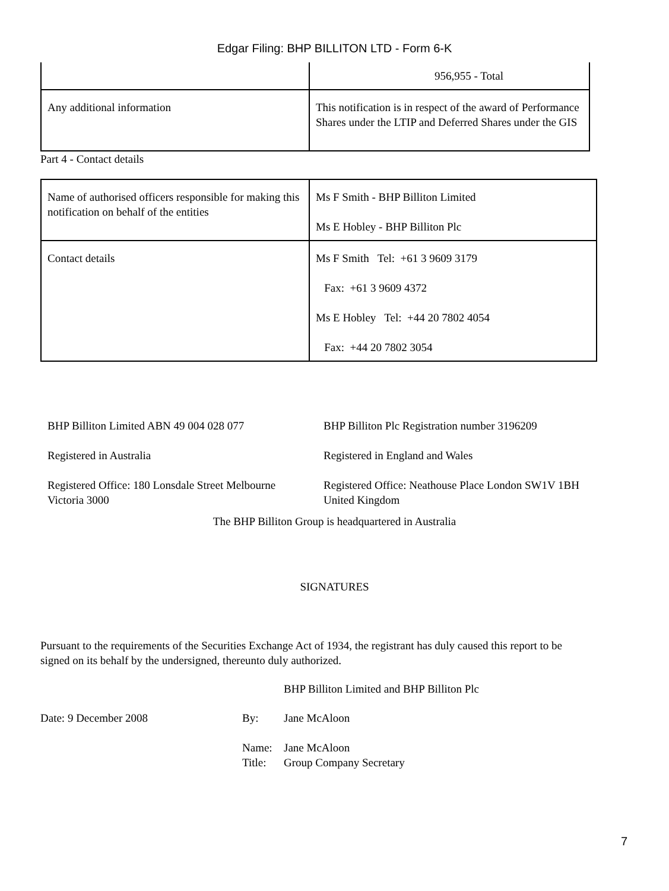Edgar Filing: BHP BILLITON LTD - Form 6-K
| | 956,955 - Total |
| Any additional information | This notification is in respect of the award of Performance Shares under the LTIP and Deferred Shares under the GIS |
Part 4 - Contact details
| Name of authorised officers responsible for making this notification on behalf of the entities | Ms F Smith - BHP Billiton Limited Ms E Hobley - BHP Billiton Plc |
| Contact details | Ms F Smith Tel: +61 3 9609 3179 Fax: +61 3 9609 4372 Ms E Hobley Tel: +44 20 7802 4054 Fax: +44 20 7802 3054 |
BHP Billiton Limited ABN 49 004 028 077
Registered in Australia
Registered Office: 180 Lonsdale Street Melbourne Victoria 3000
BHP Billiton Plc Registration number 3196209
Registered in England and Wales
Registered Office: Neathouse Place London SW1V 1BH United Kingdom
The BHP Billiton Group is headquartered in Australia
SIGNATURES
Pursuant to the requirements of the Securities Exchange Act of 1934, the registrant has duly caused this report to be signed on its behalf by the undersigned, thereunto duly authorized.
BHP Billiton Limited and BHP Billiton Plc
| Date: 9 December 2008 | By: | Jane McAloon |
| | Name: | Jane McAloon |
| | Title: | Group Company Secretary |
7